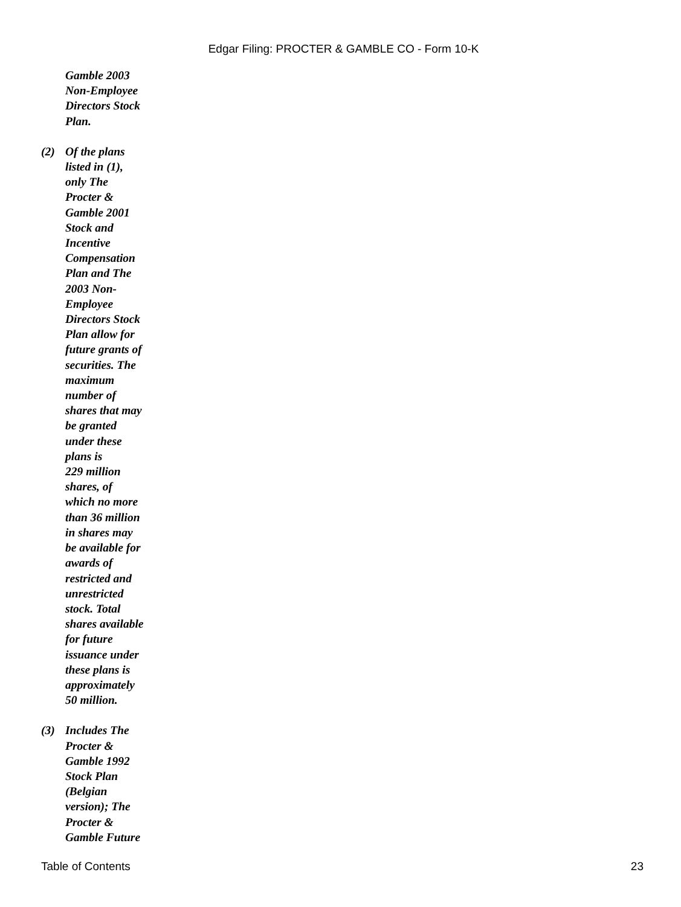Edgar Filing: PROCTER & GAMBLE CO - Form 10-K
Gamble 2003
Non-Employee
Directors Stock
Plan.
(2) Of the plans
listed in (1),
only The
Procter &
Gamble 2001
Stock and
Incentive
Compensation
Plan and The
2003 Non-
Employee
Directors Stock
Plan allow for
future grants of
securities. The
maximum
number of
shares that may
be granted
under these
plans is
229 million
shares, of
which no more
than 36 million
in shares may
be available for
awards of
restricted and
unrestricted
stock. Total
shares available
for future
issuance under
these plans is
approximately
50 million.
(3) Includes The
Procter &
Gamble 1992
Stock Plan
(Belgian
version); The
Procter &
Gamble Future
Table of Contents 23